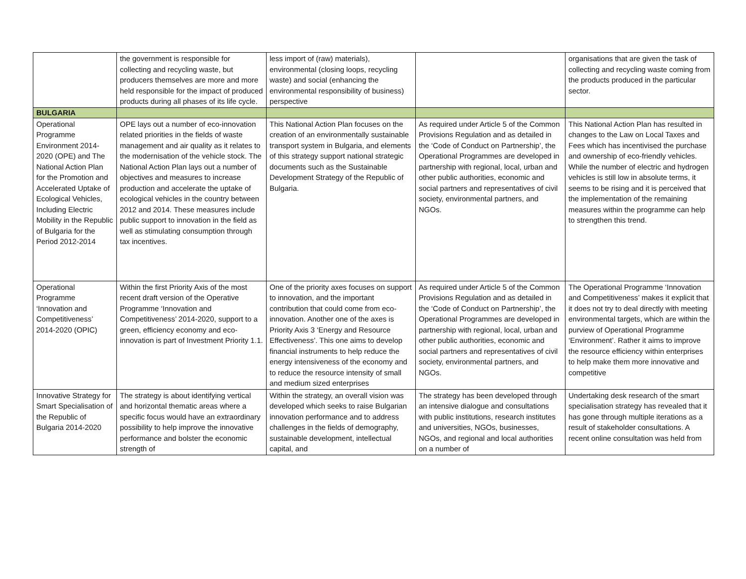| | the government is responsible for collecting and recycling waste, but producers themselves are more and more held responsible for the impact of produced products during all phases of its life cycle. | less import of (raw) materials), environmental (closing loops, recycling waste) and social (enhancing the environmental responsibility of business) perspective | | organisations that are given the task of collecting and recycling waste coming from the products produced in the particular sector. |
| BULGARIA | | | | |
| Operational Programme Environment 2014-2020 (OPE) and The National Action Plan for the Promotion and Accelerated Uptake of Ecological Vehicles, Including Electric Mobility in the Republic of Bulgaria for the Period 2012-2014 | OPE lays out a number of eco-innovation related priorities in the fields of waste management and air quality as it relates to the modernisation of the vehicle stock. The National Action Plan lays out a number of objectives and measures to increase production and accelerate the uptake of ecological vehicles in the country between 2012 and 2014. These measures include public support to innovation in the field as well as stimulating consumption through tax incentives. | This National Action Plan focuses on the creation of an environmentally sustainable transport system in Bulgaria, and elements of this strategy support national strategic documents such as the Sustainable Development Strategy of the Republic of Bulgaria. | As required under Article 5 of the Common Provisions Regulation and as detailed in the ‘Code of Conduct on Partnership’, the Operational Programmes are developed in partnership with regional, local, urban and other public authorities, economic and social partners and representatives of civil society, environmental partners, and NGOs. | This National Action Plan has resulted in changes to the Law on Local Taxes and Fees which has incentivised the purchase and ownership of eco-friendly vehicles. While the number of electric and hydrogen vehicles is still low in absolute terms, it seems to be rising and it is perceived that the implementation of the remaining measures within the programme can help to strengthen this trend. |
| Operational Programme ‘Innovation and Competitiveness’ 2014-2020 (OPIC) | Within the first Priority Axis of the most recent draft version of the Operative Programme ‘Innovation and Competitiveness’ 2014-2020, support to a green, efficiency economy and eco-innovation is part of Investment Priority 1.1. | One of the priority axes focuses on support to innovation, and the important contribution that could come from eco-innovation. Another one of the axes is Priority Axis 3 ‘Energy and Resource Effectiveness’. This one aims to develop financial instruments to help reduce the energy intensiveness of the economy and to reduce the resource intensity of small and medium sized enterprises | As required under Article 5 of the Common Provisions Regulation and as detailed in the ‘Code of Conduct on Partnership’, the Operational Programmes are developed in partnership with regional, local, urban and other public authorities, economic and social partners and representatives of civil society, environmental partners, and NGOs. | The Operational Programme ‘Innovation and Competitiveness’ makes it explicit that it does not try to deal directly with meeting environmental targets, which are within the purview of Operational Programme ‘Environment’. Rather it aims to improve the resource efficiency within enterprises to help make them more innovative and competitive |
| Innovative Strategy for Smart Specialisation of the Republic of Bulgaria 2014-2020 | The strategy is about identifying vertical and horizontal thematic areas where a specific focus would have an extraordinary possibility to help improve the innovative performance and bolster the economic strength of | Within the strategy, an overall vision was developed which seeks to raise Bulgarian innovation performance and to address challenges in the fields of demography, sustainable development, intellectual capital, and | The strategy has been developed through an intensive dialogue and consultations with public institutions, research institutes and universities, NGOs, businesses, NGOs, and regional and local authorities on a number of | Undertaking desk research of the smart specialisation strategy has revealed that it has gone through multiple iterations as a result of stakeholder consultations. A recent online consultation was held from |